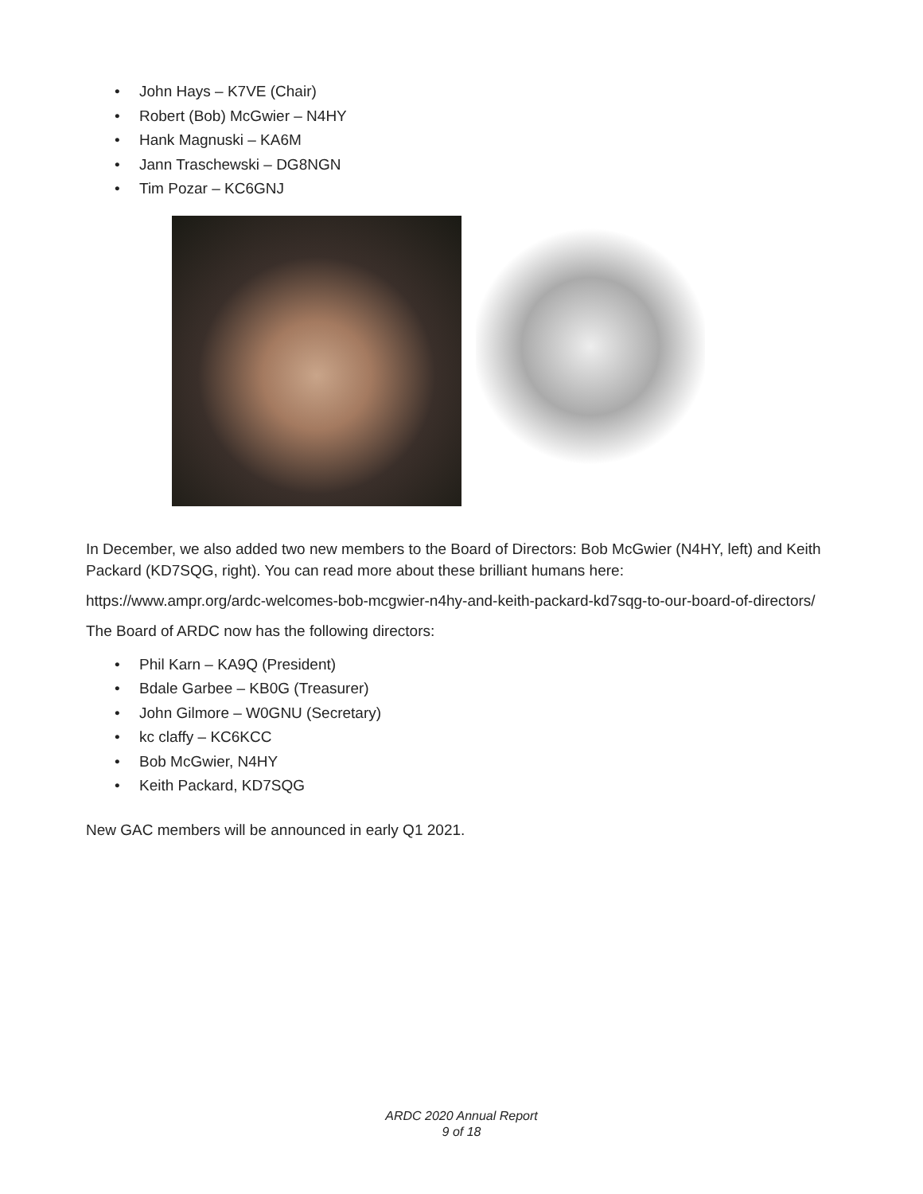• John Hays – K7VE (Chair)
• Robert (Bob) McGwier – N4HY
• Hank Magnuski – KA6M
• Jann Traschewski – DG8NGN
• Tim Pozar – KC6GNJ
In December, we also added two new members to the Board of Directors: Bob McGwier (N4HY, left) and Keith Packard (KD7SQG, right). You can read more about these brilliant humans here:
https://www.ampr.org/ardc-welcomes-bob-mcgwier-n4hy-and-keith-packard-kd7sqg-to-our-board-of-directors/
The Board of ARDC now has the following directors:
• Phil Karn – KA9Q (President)
• Bdale Garbee – KB0G (Treasurer)
• John Gilmore – W0GNU (Secretary)
• kc claffy – KC6KCC
• Bob McGwier, N4HY
• Keith Packard, KD7SQG
New GAC members will be announced in early Q1 2021.
ARDC 2020 Annual Report
9 of 18